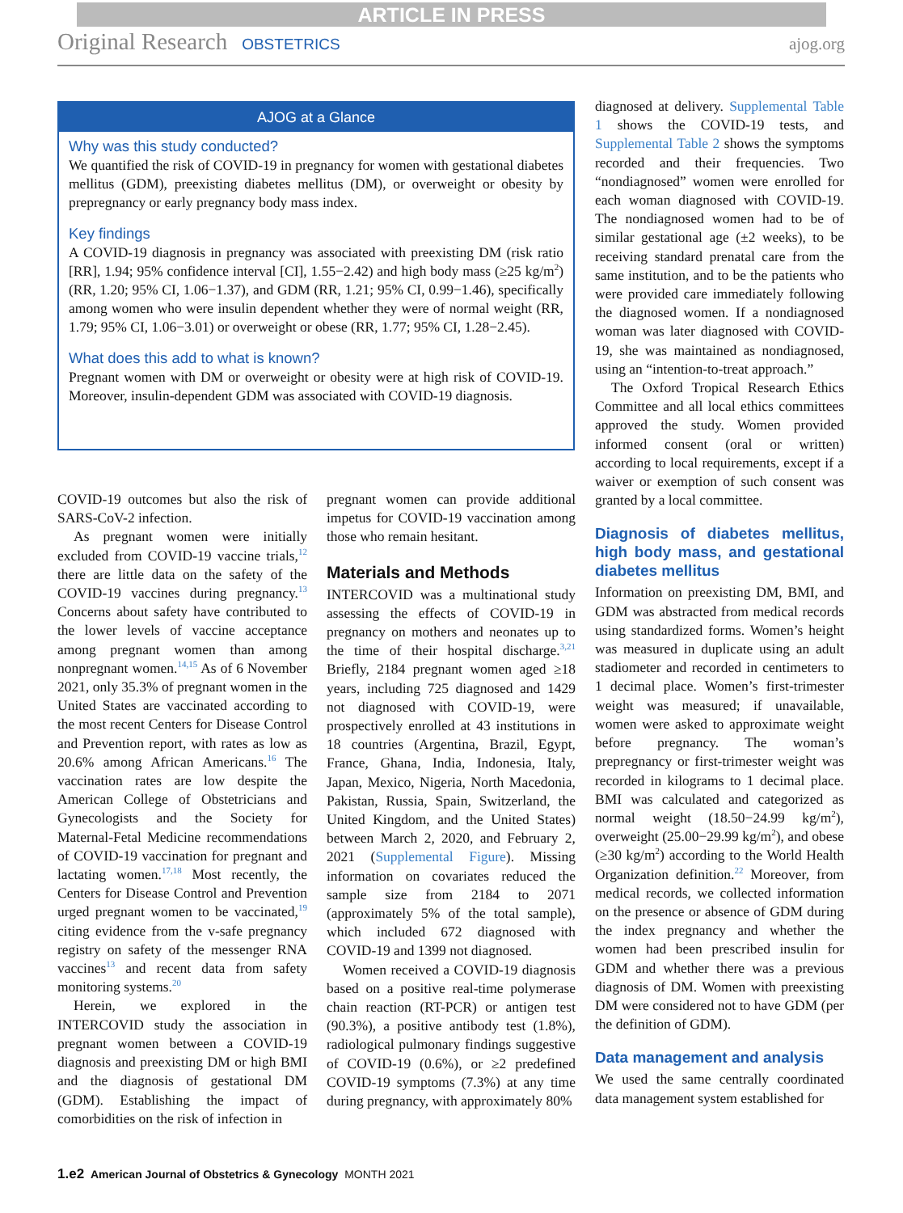ARTICLE IN PRESS
Original Research OBSTETRICS ajog.org
AJOG at a Glance
Why was this study conducted?
We quantified the risk of COVID-19 in pregnancy for women with gestational diabetes mellitus (GDM), preexisting diabetes mellitus (DM), or overweight or obesity by prepregnancy or early pregnancy body mass index.
Key findings
A COVID-19 diagnosis in pregnancy was associated with preexisting DM (risk ratio [RR], 1.94; 95% confidence interval [CI], 1.55−2.42) and high body mass (≥25 kg/m<sup>2</sup>) (RR, 1.20; 95% CI, 1.06−1.37), and GDM (RR, 1.21; 95% CI, 0.99−1.46), specifically among women who were insulin dependent whether they were of normal weight (RR, 1.79; 95% CI, 1.06−3.01) or overweight or obese (RR, 1.77; 95% CI, 1.28−2.45).
What does this add to what is known?
Pregnant women with DM or overweight or obesity were at high risk of COVID-19. Moreover, insulin-dependent GDM was associated with COVID-19 diagnosis.
COVID-19 outcomes but also the risk of SARS-CoV-2 infection.
As pregnant women were initially excluded from COVID-19 vaccine trials,<sup>12</sup> there are little data on the safety of the COVID-19 vaccines during pregnancy.<sup>13</sup> Concerns about safety have contributed to the lower levels of vaccine acceptance among pregnant women than among nonpregnant women.<sup>14,15</sup> As of 6 November 2021, only 35.3% of pregnant women in the United States are vaccinated according to the most recent Centers for Disease Control and Prevention report, with rates as low as 20.6% among African Americans.<sup>16</sup> The vaccination rates are low despite the American College of Obstetricians and Gynecologists and the Society for Maternal-Fetal Medicine recommendations of COVID-19 vaccination for pregnant and lactating women.<sup>17,18</sup> Most recently, the Centers for Disease Control and Prevention urged pregnant women to be vaccinated,<sup>19</sup> citing evidence from the v-safe pregnancy registry on safety of the messenger RNA vaccines<sup>13</sup> and recent data from safety monitoring systems.<sup>20</sup>
Herein, we explored in the INTERCOVID study the association in pregnant women between a COVID-19 diagnosis and preexisting DM or high BMI and the diagnosis of gestational DM (GDM). Establishing the impact of comorbidities on the risk of infection in
pregnant women can provide additional impetus for COVID-19 vaccination among those who remain hesitant.
Materials and Methods
INTERCOVID was a multinational study assessing the effects of COVID-19 in pregnancy on mothers and neonates up to the time of their hospital discharge.<sup>3,21</sup> Briefly, 2184 pregnant women aged ≥18 years, including 725 diagnosed and 1429 not diagnosed with COVID-19, were prospectively enrolled at 43 institutions in 18 countries (Argentina, Brazil, Egypt, France, Ghana, India, Indonesia, Italy, Japan, Mexico, Nigeria, North Macedonia, Pakistan, Russia, Spain, Switzerland, the United Kingdom, and the United States) between March 2, 2020, and February 2, 2021 (Supplemental Figure). Missing information on covariates reduced the sample size from 2184 to 2071 (approximately 5% of the total sample), which included 672 diagnosed with COVID-19 and 1399 not diagnosed.
Women received a COVID-19 diagnosis based on a positive real-time polymerase chain reaction (RT-PCR) or antigen test (90.3%), a positive antibody test (1.8%), radiological pulmonary findings suggestive of COVID-19 (0.6%), or ≥2 predefined COVID-19 symptoms (7.3%) at any time during pregnancy, with approximately 80%
diagnosed at delivery. Supplemental Table 1 shows the COVID-19 tests, and Supplemental Table 2 shows the symptoms recorded and their frequencies. Two “nondiagnosed” women were enrolled for each woman diagnosed with COVID-19. The nondiagnosed women had to be of similar gestational age (±2 weeks), to be receiving standard prenatal care from the same institution, and to be the patients who were provided care immediately following the diagnosed women. If a nondiagnosed woman was later diagnosed with COVID-19, she was maintained as nondiagnosed, using an “intention-to-treat approach.”
The Oxford Tropical Research Ethics Committee and all local ethics committees approved the study. Women provided informed consent (oral or written) according to local requirements, except if a waiver or exemption of such consent was granted by a local committee.
Diagnosis of diabetes mellitus, high body mass, and gestational diabetes mellitus
Information on preexisting DM, BMI, and GDM was abstracted from medical records using standardized forms. Women’s height was measured in duplicate using an adult stadiometer and recorded in centimeters to 1 decimal place. Women’s first-trimester weight was measured; if unavailable, women were asked to approximate weight before pregnancy. The woman’s prepregnancy or first-trimester weight was recorded in kilograms to 1 decimal place. BMI was calculated and categorized as normal weight (18.50−24.99 kg/m<sup>2</sup>), overweight (25.00−29.99 kg/m<sup>2</sup>), and obese (≥30 kg/m<sup>2</sup>) according to the World Health Organization definition.<sup>22</sup> Moreover, from medical records, we collected information on the presence or absence of GDM during the index pregnancy and whether the women had been prescribed insulin for GDM and whether there was a previous diagnosis of DM. Women with preexisting DM were considered not to have GDM (per the definition of GDM).
Data management and analysis
We used the same centrally coordinated data management system established for
1.e2 American Journal of Obstetrics & Gynecology MONTH 2021